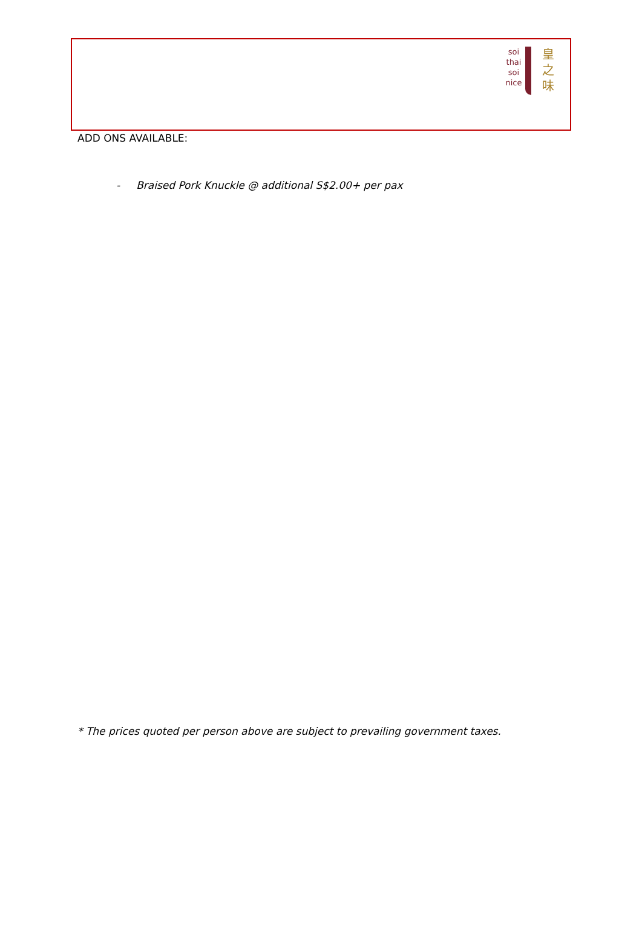soi
thai
soi
nice
皇
之
味
ADD ONS AVAILABLE:
- Braised Pork Knuckle @ additional S$2.00+ per pax
* The prices quoted per person above are subject to prevailing government taxes.